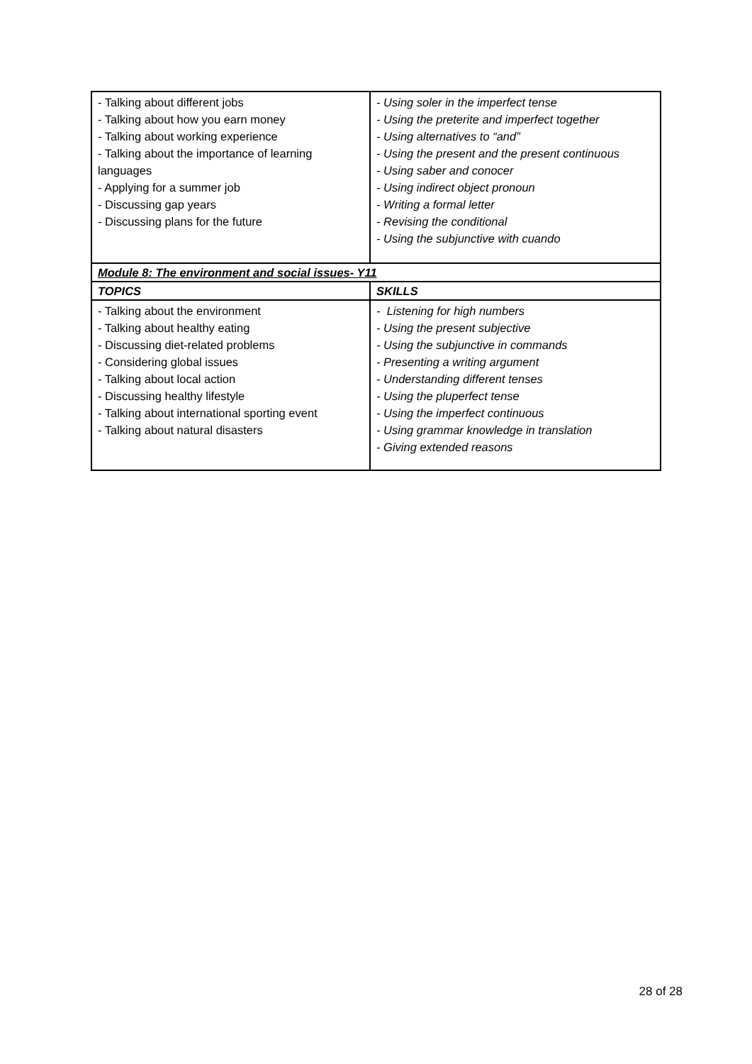| - Talking about different jobs - Talking about how you earn money - Talking about working experience - Talking about the importance of learning languages - Applying for a summer job - Discussing gap years - Discussing plans for the future | - Using soler in the imperfect tense - Using the preterite and imperfect together - Using alternatives to “and” - Using the present and the present continuous - Using saber and conocer - Using indirect object pronoun - Writing a formal letter - Revising the conditional - Using the subjunctive with cuando |
| Module 8: The environment and social issues- Y11 | |
| TOPICS | SKILLS |
| - Talking about the environment - Talking about healthy eating - Discussing diet-related problems - Considering global issues - Talking about local action - Discussing healthy lifestyle - Talking about international sporting event - Talking about natural disasters | - Listening for high numbers - Using the present subjective - Using the subjunctive in commands - Presenting a writing argument - Understanding different tenses - Using the pluperfect tense - Using the imperfect continuous - Using grammar knowledge in translation - Giving extended reasons |
28 of 28